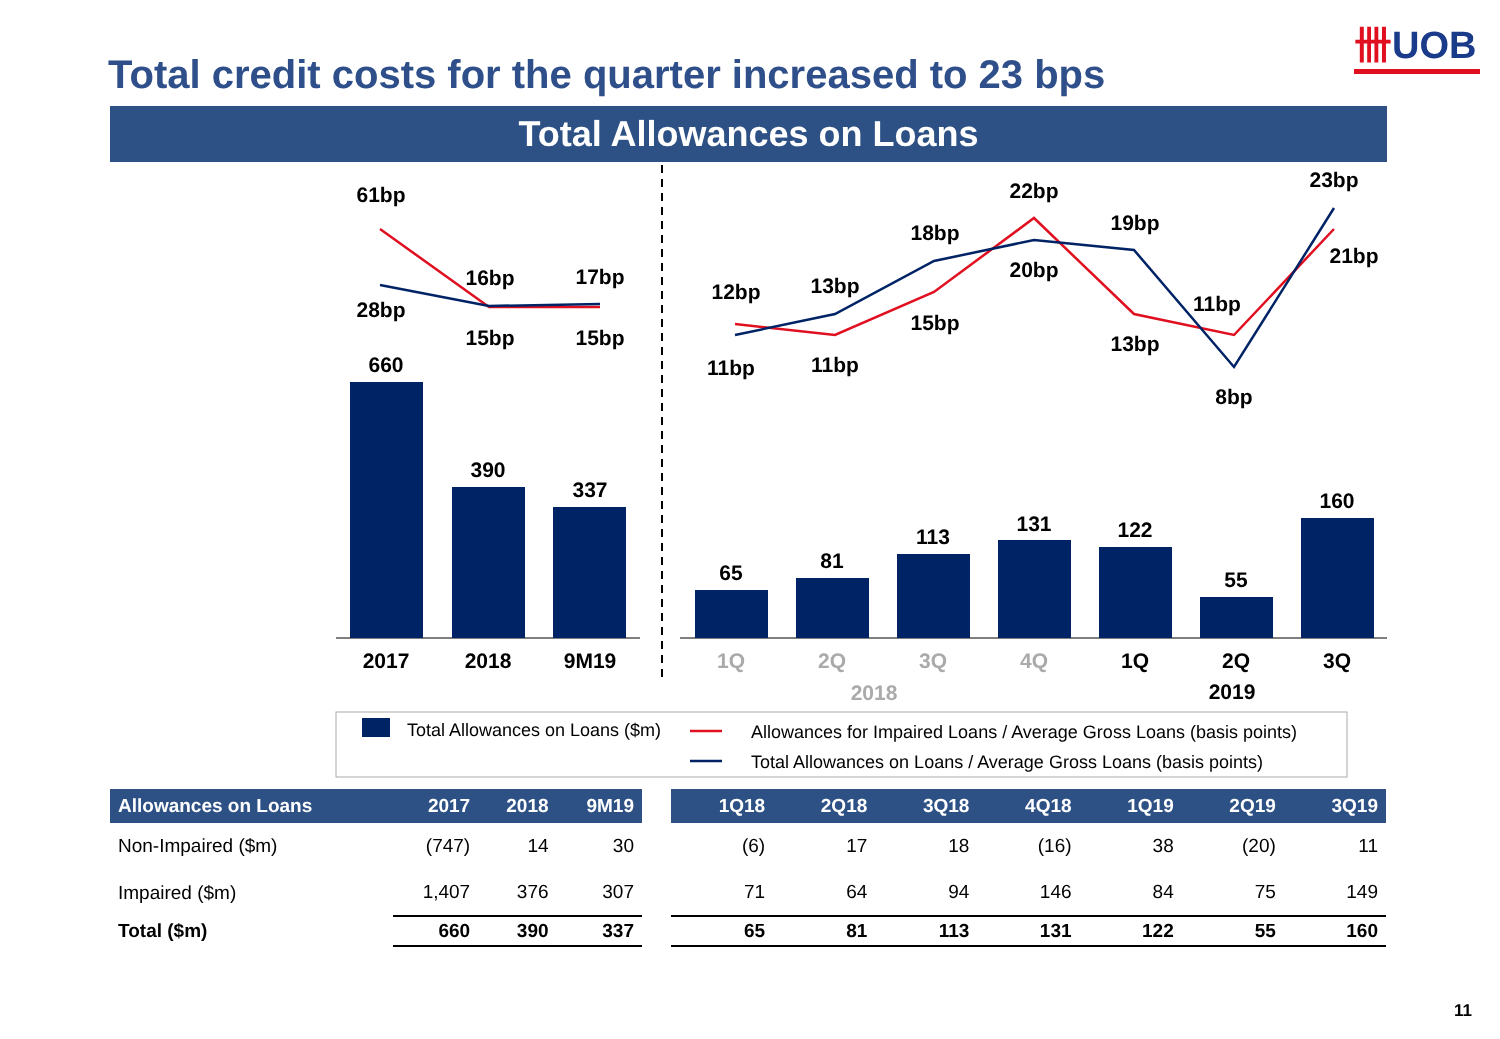卌UOB
Total credit costs for the quarter increased to 23 bps
Total Allowances on Loans
61bp
28bp
16bp
15bp
17bp
15bp
660
390
337
12bp
11bp
13bp
11bp
18bp
15bp
22bp
20bp
19bp
13bp
11bp
8bp
23bp
21bp
65
81
113
131
122
55
160
2017
2018
9M19
1Q
2Q
3Q
4Q
2018
1Q
2Q
3Q
2019
Total Allowances on Loans ($m)
Allowances for Impaired Loans / Average Gross Loans (basis points)
Total Allowances on Loans / Average Gross Loans (basis points)
| Allowances on Loans | 2017 | 2018 | 9M19 |
| --- | --- | --- | --- |
| Non-Impaired ($m) | (747) | 14 | 30 |
| Impaired ($m) | 1,407 | 376 | 307 |
| Total ($m) | 660 | 390 | 337 |
| 1Q18 | 2Q18 | 3Q18 | 4Q18 | 1Q19 | 2Q19 | 3Q19 |
| --- | --- | --- | --- | --- | --- | --- |
| (6) | 17 | 18 | (16) | 38 | (20) | 11 |
| 71 | 64 | 94 | 146 | 84 | 75 | 149 |
| 65 | 81 | 113 | 131 | 122 | 55 | 160 |
11